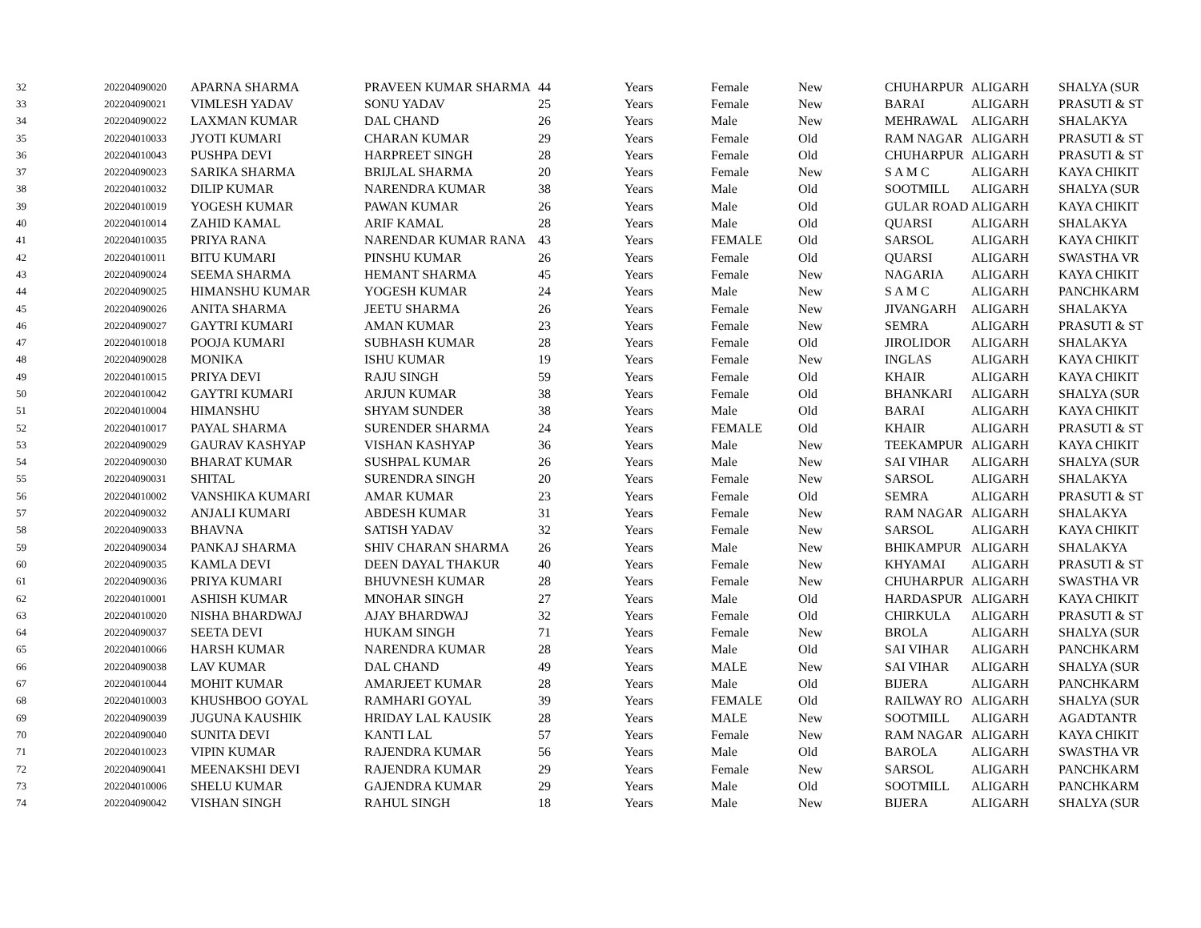| 32 | 202204090020 | APARNA SHARMA | PRAVEEN KUMAR SHARMA | 44 | Years | Female | New | CHUHARPUR | ALIGARH | SHALYA (SUR |
| 33 | 202204090021 | VIMLESH YADAV | SONU YADAV | 25 | Years | Female | New | BARAI | ALIGARH | PRASUTI & ST |
| 34 | 202204090022 | LAXMAN KUMAR | DAL CHAND | 26 | Years | Male | New | MEHRAWAL | ALIGARH | SHALAKYA |
| 35 | 202204010033 | JYOTI KUMARI | CHARAN KUMAR | 29 | Years | Female | Old | RAM NAGAR | ALIGARH | PRASUTI & ST |
| 36 | 202204010043 | PUSHPA DEVI | HARPREET SINGH | 28 | Years | Female | Old | CHUHARPUR | ALIGARH | PRASUTI & ST |
| 37 | 202204090023 | SARIKA SHARMA | BRIJLAL SHARMA | 20 | Years | Female | New | S A M C | ALIGARH | KAYA CHIKIT |
| 38 | 202204010032 | DILIP KUMAR | NARENDRA KUMAR | 38 | Years | Male | Old | SOOTMILL | ALIGARH | SHALYA (SUR |
| 39 | 202204010019 | YOGESH KUMAR | PAWAN KUMAR | 26 | Years | Male | Old | GULAR ROAD | ALIGARH | KAYA CHIKIT |
| 40 | 202204010014 | ZAHID KAMAL | ARIF KAMAL | 28 | Years | Male | Old | QUARSI | ALIGARH | SHALAKYA |
| 41 | 202204010035 | PRIYA RANA | NARENDAR KUMAR RANA | 43 | Years | FEMALE | Old | SARSOL | ALIGARH | KAYA CHIKIT |
| 42 | 202204010011 | BITU KUMARI | PINSHU KUMAR | 26 | Years | Female | Old | QUARSI | ALIGARH | SWASTHA VR |
| 43 | 202204090024 | SEEMA SHARMA | HEMANT SHARMA | 45 | Years | Female | New | NAGARIA | ALIGARH | KAYA CHIKIT |
| 44 | 202204090025 | HIMANSHU KUMAR | YOGESH KUMAR | 24 | Years | Male | New | S A M C | ALIGARH | PANCHKARM |
| 45 | 202204090026 | ANITA SHARMA | JEETU SHARMA | 26 | Years | Female | New | JIVANGARH | ALIGARH | SHALAKYA |
| 46 | 202204090027 | GAYTRI KUMARI | AMAN KUMAR | 23 | Years | Female | New | SEMRA | ALIGARH | PRASUTI & ST |
| 47 | 202204010018 | POOJA KUMARI | SUBHASH KUMAR | 28 | Years | Female | Old | JIROLIDOR | ALIGARH | SHALAKYA |
| 48 | 202204090028 | MONIKA | ISHU KUMAR | 19 | Years | Female | New | INGLAS | ALIGARH | KAYA CHIKIT |
| 49 | 202204010015 | PRIYA DEVI | RAJU SINGH | 59 | Years | Female | Old | KHAIR | ALIGARH | KAYA CHIKIT |
| 50 | 202204010042 | GAYTRI KUMARI | ARJUN KUMAR | 38 | Years | Female | Old | BHANKARI | ALIGARH | SHALYA (SUR |
| 51 | 202204010004 | HIMANSHU | SHYAM SUNDER | 38 | Years | Male | Old | BARAI | ALIGARH | KAYA CHIKIT |
| 52 | 202204010017 | PAYAL SHARMA | SURENDER SHARMA | 24 | Years | FEMALE | Old | KHAIR | ALIGARH | PRASUTI & ST |
| 53 | 202204090029 | GAURAV KASHYAP | VISHAN KASHYAP | 36 | Years | Male | New | TEEKAMPUR | ALIGARH | KAYA CHIKIT |
| 54 | 202204090030 | BHARAT KUMAR | SUSHPAL KUMAR | 26 | Years | Male | New | SAI VIHAR | ALIGARH | SHALYA (SUR |
| 55 | 202204090031 | SHITAL | SURENDRA SINGH | 20 | Years | Female | New | SARSOL | ALIGARH | SHALAKYA |
| 56 | 202204010002 | VANSHIKA KUMARI | AMAR KUMAR | 23 | Years | Female | Old | SEMRA | ALIGARH | PRASUTI & ST |
| 57 | 202204090032 | ANJALI KUMARI | ABDESH KUMAR | 31 | Years | Female | New | RAM NAGAR | ALIGARH | SHALAKYA |
| 58 | 202204090033 | BHAVNA | SATISH YADAV | 32 | Years | Female | New | SARSOL | ALIGARH | KAYA CHIKIT |
| 59 | 202204090034 | PANKAJ SHARMA | SHIV CHARAN SHARMA | 26 | Years | Male | New | BHIKAMPUR | ALIGARH | SHALAKYA |
| 60 | 202204090035 | KAMLA DEVI | DEEN DAYAL THAKUR | 40 | Years | Female | New | KHYAMAI | ALIGARH | PRASUTI & ST |
| 61 | 202204090036 | PRIYA KUMARI | BHUVNESH KUMAR | 28 | Years | Female | New | CHUHARPUR | ALIGARH | SWASTHA VR |
| 62 | 202204010001 | ASHISH KUMAR | MNOHAR SINGH | 27 | Years | Male | Old | HARDASPUR | ALIGARH | KAYA CHIKIT |
| 63 | 202204010020 | NISHA BHARDWAJ | AJAY BHARDWAJ | 32 | Years | Female | Old | CHIRKULA | ALIGARH | PRASUTI & ST |
| 64 | 202204090037 | SEETA DEVI | HUKAM SINGH | 71 | Years | Female | New | BROLA | ALIGARH | SHALYA (SUR |
| 65 | 202204010066 | HARSH KUMAR | NARENDRA KUMAR | 28 | Years | Male | Old | SAI VIHAR | ALIGARH | PANCHKARM |
| 66 | 202204090038 | LAV KUMAR | DAL CHAND | 49 | Years | MALE | New | SAI VIHAR | ALIGARH | SHALYA (SUR |
| 67 | 202204010044 | MOHIT KUMAR | AMARJEET KUMAR | 28 | Years | Male | Old | BIJERA | ALIGARH | PANCHKARM |
| 68 | 202204010003 | KHUSHBOO GOYAL | RAMHARI GOYAL | 39 | Years | FEMALE | Old | RAILWAY RO | ALIGARH | SHALYA (SUR |
| 69 | 202204090039 | JUGUNA KAUSHIK | HRIDAY LAL KAUSIK | 28 | Years | MALE | New | SOOTMILL | ALIGARH | AGADTANTR |
| 70 | 202204090040 | SUNITA DEVI | KANTI LAL | 57 | Years | Female | New | RAM NAGAR | ALIGARH | KAYA CHIKIT |
| 71 | 202204010023 | VIPIN KUMAR | RAJENDRA KUMAR | 56 | Years | Male | Old | BAROLA | ALIGARH | SWASTHA VR |
| 72 | 202204090041 | MEENAKSHI DEVI | RAJENDRA KUMAR | 29 | Years | Female | New | SARSOL | ALIGARH | PANCHKARM |
| 73 | 202204010006 | SHELU KUMAR | GAJENDRA KUMAR | 29 | Years | Male | Old | SOOTMILL | ALIGARH | PANCHKARM |
| 74 | 202204090042 | VISHAN SINGH | RAHUL SINGH | 18 | Years | Male | New | BIJERA | ALIGARH | SHALYA (SUR |